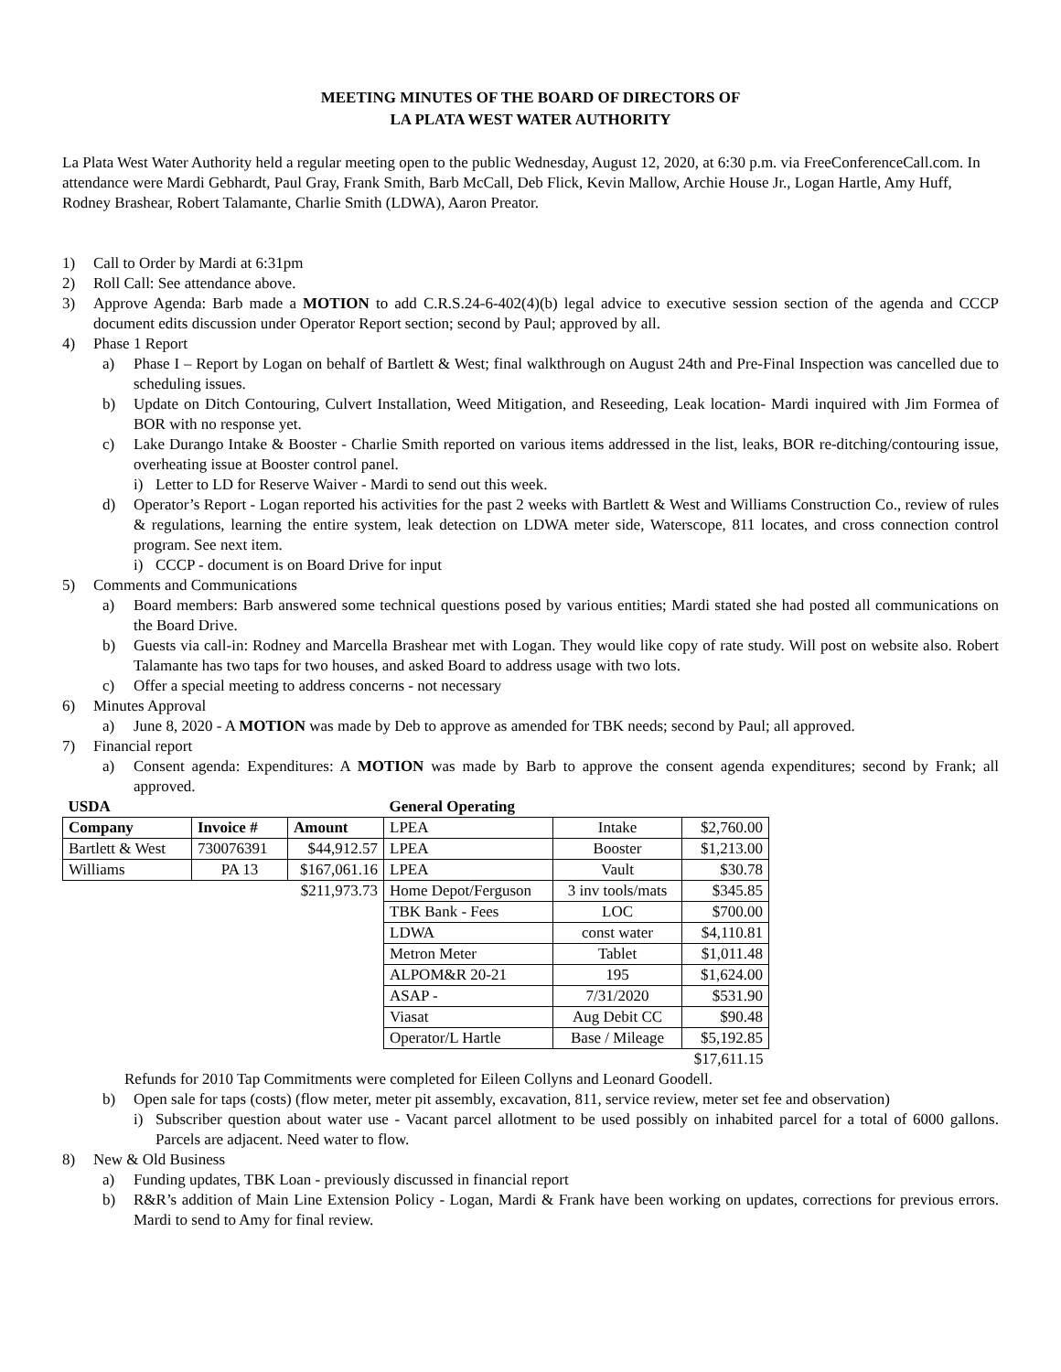MEETING MINUTES OF THE BOARD OF DIRECTORS OF
LA PLATA WEST WATER AUTHORITY
La Plata West Water Authority held a regular meeting open to the public Wednesday, August 12, 2020, at 6:30 p.m. via FreeConferenceCall.com. In attendance were Mardi Gebhardt, Paul Gray, Frank Smith, Barb McCall, Deb Flick, Kevin Mallow, Archie House Jr., Logan Hartle, Amy Huff, Rodney Brashear, Robert Talamante, Charlie Smith (LDWA), Aaron Preator.
1) Call to Order by Mardi at 6:31pm
2) Roll Call: See attendance above.
3) Approve Agenda: Barb made a MOTION to add C.R.S.24-6-402(4)(b) legal advice to executive session section of the agenda and CCCP document edits discussion under Operator Report section; second by Paul; approved by all.
4) Phase 1 Report
a) Phase I – Report by Logan on behalf of Bartlett & West; final walkthrough on August 24th and Pre-Final Inspection was cancelled due to scheduling issues.
b) Update on Ditch Contouring, Culvert Installation, Weed Mitigation, and Reseeding, Leak location- Mardi inquired with Jim Formea of BOR with no response yet.
c) Lake Durango Intake & Booster - Charlie Smith reported on various items addressed in the list, leaks, BOR re-ditching/contouring issue, overheating issue at Booster control panel.
i) Letter to LD for Reserve Waiver - Mardi to send out this week.
d) Operator’s Report - Logan reported his activities for the past 2 weeks with Bartlett & West and Williams Construction Co., review of rules & regulations, learning the entire system, leak detection on LDWA meter side, Waterscope, 811 locates, and cross connection control program. See next item.
i) CCCP - document is on Board Drive for input
5) Comments and Communications
a) Board members: Barb answered some technical questions posed by various entities; Mardi stated she had posted all communications on the Board Drive.
b) Guests via call-in: Rodney and Marcella Brashear met with Logan. They would like copy of rate study. Will post on website also. Robert Talamante has two taps for two houses, and asked Board to address usage with two lots.
c) Offer a special meeting to address concerns - not necessary
6) Minutes Approval
a) June 8, 2020 - A MOTION was made by Deb to approve as amended for TBK needs; second by Paul; all approved.
7) Financial report
a) Consent agenda: Expenditures: A MOTION was made by Barb to approve the consent agenda expenditures; second by Frank; all approved.
| USDA | | | General Operating | | |
| --- | --- | --- | --- | --- | --- |
| Company | Invoice # | Amount | LPEA | Intake | $2,760.00 |
| Bartlett & West | 730076391 | $44,912.57 | LPEA | Booster | $1,213.00 |
| Williams | PA 13 | $167,061.16 | LPEA | Vault | $30.78 |
| | | $211,973.73 | Home Depot/Ferguson | 3 inv tools/mats | $345.85 |
| | | | TBK Bank - Fees | LOC | $700.00 |
| | | | LDWA | const water | $4,110.81 |
| | | | Metron Meter | Tablet | $1,011.48 |
| | | | ALPOM&R 20-21 | 195 | $1,624.00 |
| | | | ASAP - | 7/31/2020 | $531.90 |
| | | | Viasat | Aug Debit CC | $90.48 |
| | | | Operator/L Hartle | Base / Mileage | $5,192.85 |
| | | | | | $17,611.15 |
Refunds for 2010 Tap Commitments were completed for Eileen Collyns and Leonard Goodell.
b) Open sale for taps (costs) (flow meter, meter pit assembly, excavation, 811, service review, meter set fee and observation)
i) Subscriber question about water use - Vacant parcel allotment to be used possibly on inhabited parcel for a total of 6000 gallons. Parcels are adjacent. Need water to flow.
8) New & Old Business
a) Funding updates, TBK Loan - previously discussed in financial report
b) R&R’s addition of Main Line Extension Policy - Logan, Mardi & Frank have been working on updates, corrections for previous errors. Mardi to send to Amy for final review.